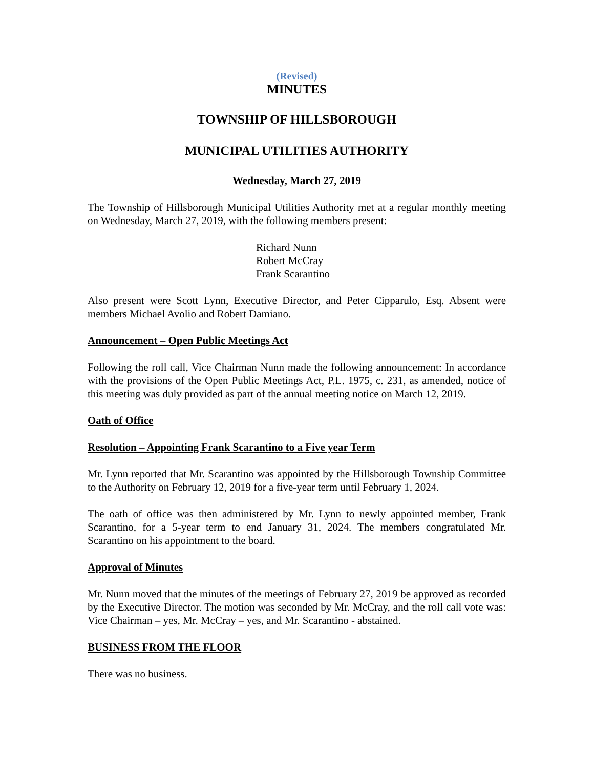(Revised)
MINUTES
TOWNSHIP OF HILLSBOROUGH
MUNICIPAL UTILITIES AUTHORITY
Wednesday, March 27, 2019
The Township of Hillsborough Municipal Utilities Authority met at a regular monthly meeting on Wednesday, March 27, 2019, with the following members present:
Richard Nunn
Robert McCray
Frank Scarantino
Also present were Scott Lynn, Executive Director, and Peter Cipparulo, Esq. Absent were members Michael Avolio and Robert Damiano.
Announcement – Open Public Meetings Act
Following the roll call, Vice Chairman Nunn made the following announcement: In accordance with the provisions of the Open Public Meetings Act, P.L. 1975, c. 231, as amended, notice of this meeting was duly provided as part of the annual meeting notice on March 12, 2019.
Oath of Office
Resolution – Appointing Frank Scarantino to a Five year Term
Mr. Lynn reported that Mr. Scarantino was appointed by the Hillsborough Township Committee to the Authority on February 12, 2019 for a five-year term until February 1, 2024.
The oath of office was then administered by Mr. Lynn to newly appointed member, Frank Scarantino, for a 5-year term to end January 31, 2024. The members congratulated Mr. Scarantino on his appointment to the board.
Approval of Minutes
Mr. Nunn moved that the minutes of the meetings of February 27, 2019 be approved as recorded by the Executive Director. The motion was seconded by Mr. McCray, and the roll call vote was: Vice Chairman – yes, Mr. McCray – yes, and Mr. Scarantino - abstained.
BUSINESS FROM THE FLOOR
There was no business.